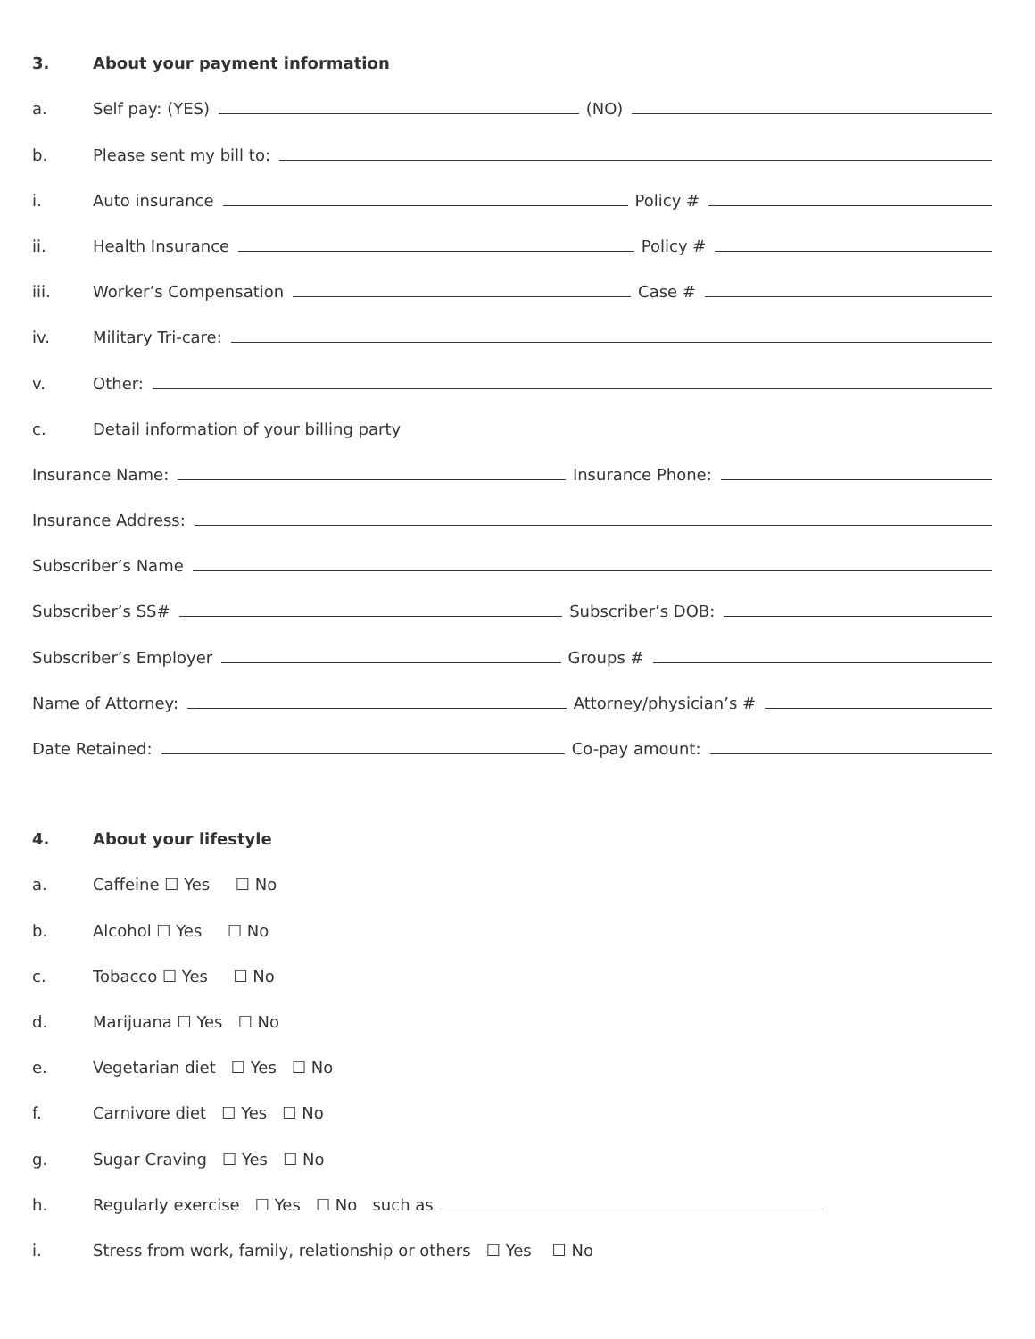3. About your payment information
a. Self pay: (YES) (NO)
b. Please sent my bill to:
i. Auto insurance Policy #
ii. Health Insurance Policy #
iii. Worker’s Compensation Case #
iv. Military Tri-care:
v. Other:
c. Detail information of your billing party
Insurance Name: Insurance Phone:
Insurance Address:
Subscriber’s Name
Subscriber’s SS# Subscriber’s DOB:
Subscriber’s Employer Groups #
Name of Attorney: Attorney/physician’s #
Date Retained: Co-pay amount:
4. About your lifestyle
a. Caffeine ☐ Yes ☐ No
b. Alcohol ☐ Yes ☐ No
c. Tobacco ☐ Yes ☐ No
d. Marijuana ☐ Yes ☐ No
e. Vegetarian diet ☐ Yes ☐ No
f. Carnivore diet ☐ Yes ☐ No
g. Sugar Craving ☐ Yes ☐ No
h. Regularly exercise ☐ Yes ☐ No such as
i. Stress from work, family, relationship or others ☐ Yes ☐ No